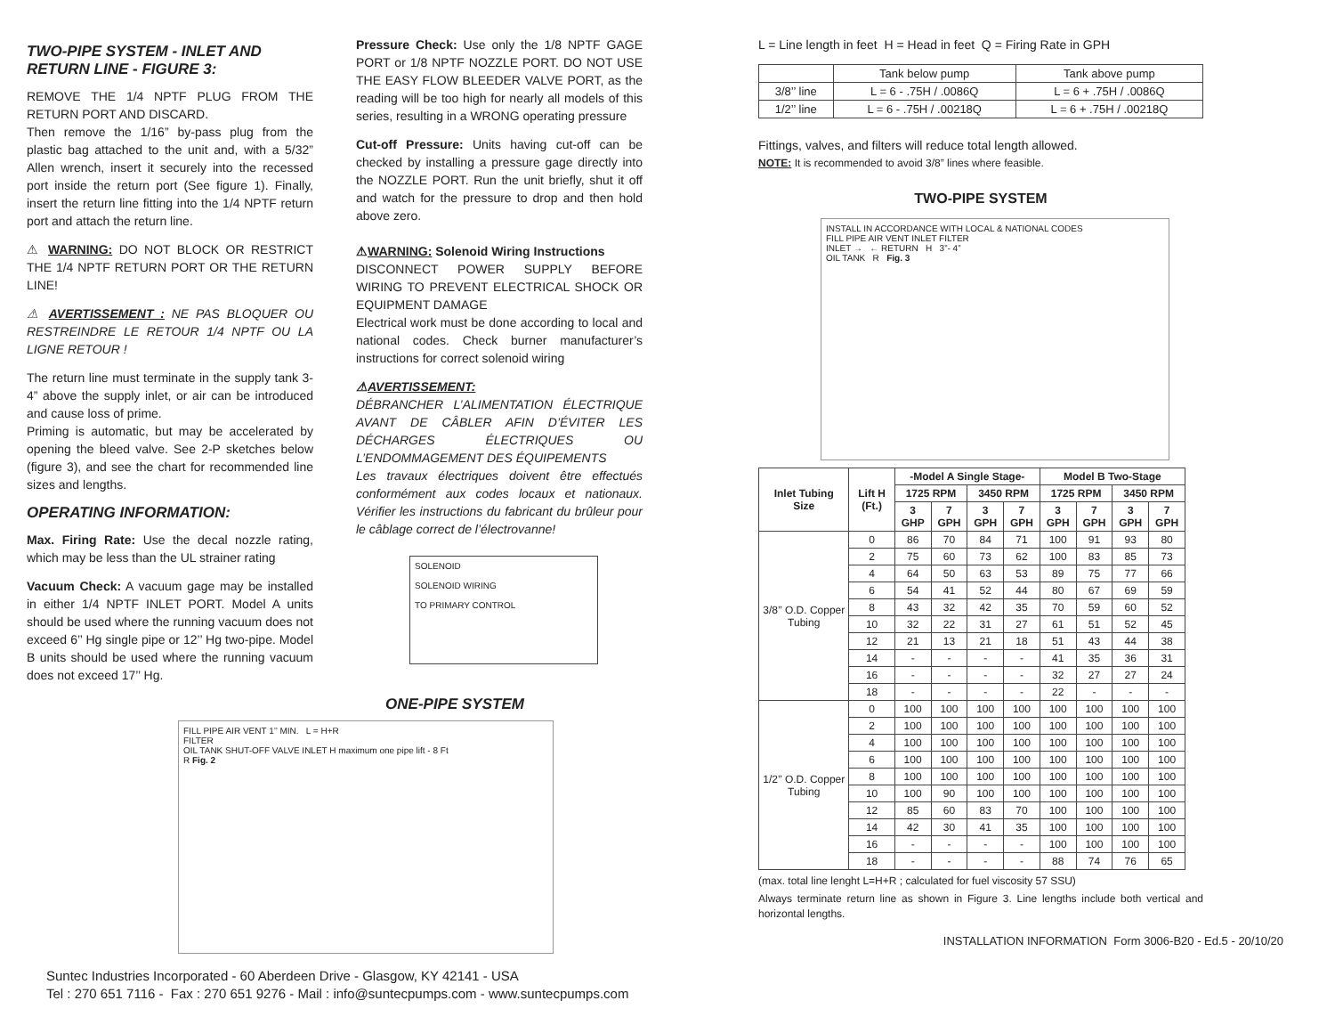TWO-PIPE SYSTEM - INLET AND RETURN LINE - FIGURE 3:
REMOVE THE 1/4 NPTF PLUG FROM THE RETURN PORT AND DISCARD.
Then remove the 1/16” by-pass plug from the plastic bag attached to the unit and, with a 5/32” Allen wrench, insert it securely into the recessed port inside the return port (See figure 1). Finally, insert the return line fitting into the 1/4 NPTF return port and attach the return line.
⚠ WARNING: DO NOT BLOCK OR RESTRICT THE 1/4 NPTF RETURN PORT OR THE RETURN LINE!
⚠ AVERTISSEMENT : NE PAS BLOQUER OU RESTREINDRE LE RETOUR 1/4 NPTF OU LA LIGNE RETOUR !
The return line must terminate in the supply tank 3-4” above the supply inlet, or air can be introduced and cause loss of prime.
Priming is automatic, but may be accelerated by opening the bleed valve. See 2-P sketches below (figure 3), and see the chart for recommended line sizes and lengths.
OPERATING INFORMATION:
Max. Firing Rate: Use the decal nozzle rating, which may be less than the UL strainer rating
Vacuum Check: A vacuum gage may be installed in either 1/4 NPTF INLET PORT. Model A units should be used where the running vacuum does not exceed 6’’ Hg single pipe or 12’’ Hg two-pipe. Model B units should be used where the running vacuum does not exceed 17’’ Hg.
Pressure Check: Use only the 1/8 NPTF GAGE PORT or 1/8 NPTF NOZZLE PORT. DO NOT USE THE EASY FLOW BLEEDER VALVE PORT, as the reading will be too high for nearly all models of this series, resulting in a WRONG operating pressure
Cut-off Pressure: Units having cut-off can be checked by installing a pressure gage directly into the NOZZLE PORT. Run the unit briefly, shut it off and watch for the pressure to drop and then hold above zero.
⚠WARNING: Solenoid Wiring Instructions
DISCONNECT POWER SUPPLY BEFORE WIRING TO PREVENT ELECTRICAL SHOCK OR EQUIPMENT DAMAGE
Electrical work must be done according to local and national codes. Check burner manufacturer’s instructions for correct solenoid wiring
⚠AVERTISSEMENT:
DÉBRANCHER L’ALIMENTATION ÉLECTRIQUE AVANT DE CÂBLER AFIN D’ÉVITER LES DÉCHARGES ÉLECTRIQUES OU L’ENDOMMAGEMENT DES ÉQUIPEMENTS
Les travaux électriques doivent être effectués conformément aux codes locaux et nationaux. Vérifier les instructions du fabricant du brûleur pour le câblage correct de l’électrovanne!
SOLENOID
SOLENOID WIRING
TO PRIMARY CONTROL
ONE-PIPE SYSTEM
FILL PIPE AIR VENT 1’’ MIN. L = H+R
FILTER
OIL TANK SHUT-OFF VALVE INLET H maximum one pipe lift - 8 Ft
R Fig. 2
L = Line length in feet H = Head in feet Q = Firing Rate in GPH
| | Tank below pump | Tank above pump |
| --- | --- | --- |
| 3/8’’ line | L = 6 - .75H / .0086Q | L = 6 + .75H / .0086Q |
| 1/2’’ line | L = 6 - .75H / .00218Q | L = 6 + .75H / .00218Q |
Fittings, valves, and filters will reduce total length allowed.
NOTE: It is recommended to avoid 3/8” lines where feasible.
TWO-PIPE SYSTEM
INSTALL IN ACCORDANCE WITH LOCAL & NATIONAL CODES
FILL PIPE AIR VENT INLET FILTER
INLET → ← RETURN H 3”- 4”
OIL TANK R Fig. 3
| Inlet Tubing Size | Lift H (Ft.) | -Model A Single Stage- | | | | Model B Two-Stage | | | |
| --- | --- | --- | --- | --- | --- | --- | --- | --- | --- |
| | | 1725 RPM | | 3450 RPM | | 1725 RPM | | 3450 RPM | |
| | | 3 GHP | 7 GPH | 3 GPH | 7 GPH | 3 GPH | 7 GPH | 3 GPH | 7 GPH |
| 3/8’’ O.D. Copper Tubing | 0 | 86 | 70 | 84 | 71 | 100 | 91 | 93 | 80 |
| | 2 | 75 | 60 | 73 | 62 | 100 | 83 | 85 | 73 |
| | 4 | 64 | 50 | 63 | 53 | 89 | 75 | 77 | 66 |
| | 6 | 54 | 41 | 52 | 44 | 80 | 67 | 69 | 59 |
| | 8 | 43 | 32 | 42 | 35 | 70 | 59 | 60 | 52 |
| | 10 | 32 | 22 | 31 | 27 | 61 | 51 | 52 | 45 |
| | 12 | 21 | 13 | 21 | 18 | 51 | 43 | 44 | 38 |
| | 14 | - | - | - | - | 41 | 35 | 36 | 31 |
| | 16 | - | - | - | - | 32 | 27 | 27 | 24 |
| | 18 | - | - | - | - | 22 | - | - | - |
| 1/2’’ O.D. Copper Tubing | 0 | 100 | 100 | 100 | 100 | 100 | 100 | 100 | 100 |
| | 2 | 100 | 100 | 100 | 100 | 100 | 100 | 100 | 100 |
| | 4 | 100 | 100 | 100 | 100 | 100 | 100 | 100 | 100 |
| | 6 | 100 | 100 | 100 | 100 | 100 | 100 | 100 | 100 |
| | 8 | 100 | 100 | 100 | 100 | 100 | 100 | 100 | 100 |
| | 10 | 100 | 90 | 100 | 100 | 100 | 100 | 100 | 100 |
| | 12 | 85 | 60 | 83 | 70 | 100 | 100 | 100 | 100 |
| | 14 | 42 | 30 | 41 | 35 | 100 | 100 | 100 | 100 |
| | 16 | - | - | - | - | 100 | 100 | 100 | 100 |
| | 18 | - | - | - | - | 88 | 74 | 76 | 65 |
(max. total line lenght L=H+R ; calculated for fuel viscosity 57 SSU)
Always terminate return line as shown in Figure 3. Line lengths include both vertical and horizontal lengths.
INSTALLATION INFORMATION Form 3006-B20 - Ed.5 - 20/10/20
Suntec Industries Incorporated - 60 Aberdeen Drive - Glasgow, KY 42141 - USA
Tel : 270 651 7116 - Fax : 270 651 9276 - Mail : info@suntecpumps.com - www.suntecpumps.com